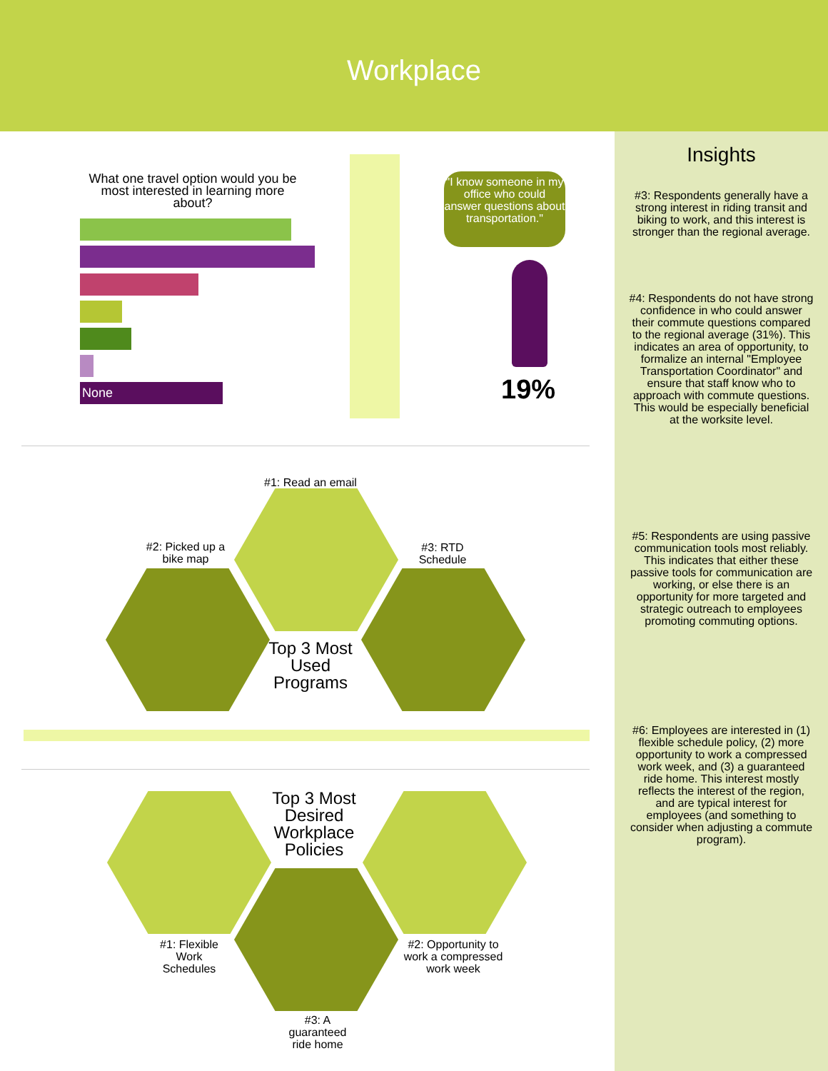Workplace
What one travel option would you be most interested in learning more about?
None
"I know someone in my office who could answer questions about transportation."
19%
#1: Read an email
#2: Picked up a bike map
#3: RTD Schedule
Top 3 Most Used Programs
Top 3 Most Desired Workplace Policies
#1: Flexible Work Schedules
#2: Opportunity to work a compressed work week
#3: A guaranteed ride home
Insights
#3: Respondents generally have a strong interest in riding transit and biking to work, and this interest is stronger than the regional average.
#4: Respondents do not have strong confidence in who could answer their commute questions compared to the regional average (31%). This indicates an area of opportunity, to formalize an internal "Employee Transportation Coordinator" and ensure that staff know who to approach with commute questions. This would be especially beneficial at the worksite level.
#5: Respondents are using passive communication tools most reliably. This indicates that either these passive tools for communication are working, or else there is an opportunity for more targeted and strategic outreach to employees promoting commuting options.
#6: Employees are interested in (1) flexible schedule policy, (2) more opportunity to work a compressed work week, and (3) a guaranteed ride home. This interest mostly reflects the interest of the region, and are typical interest for employees (and something to consider when adjusting a commute program).